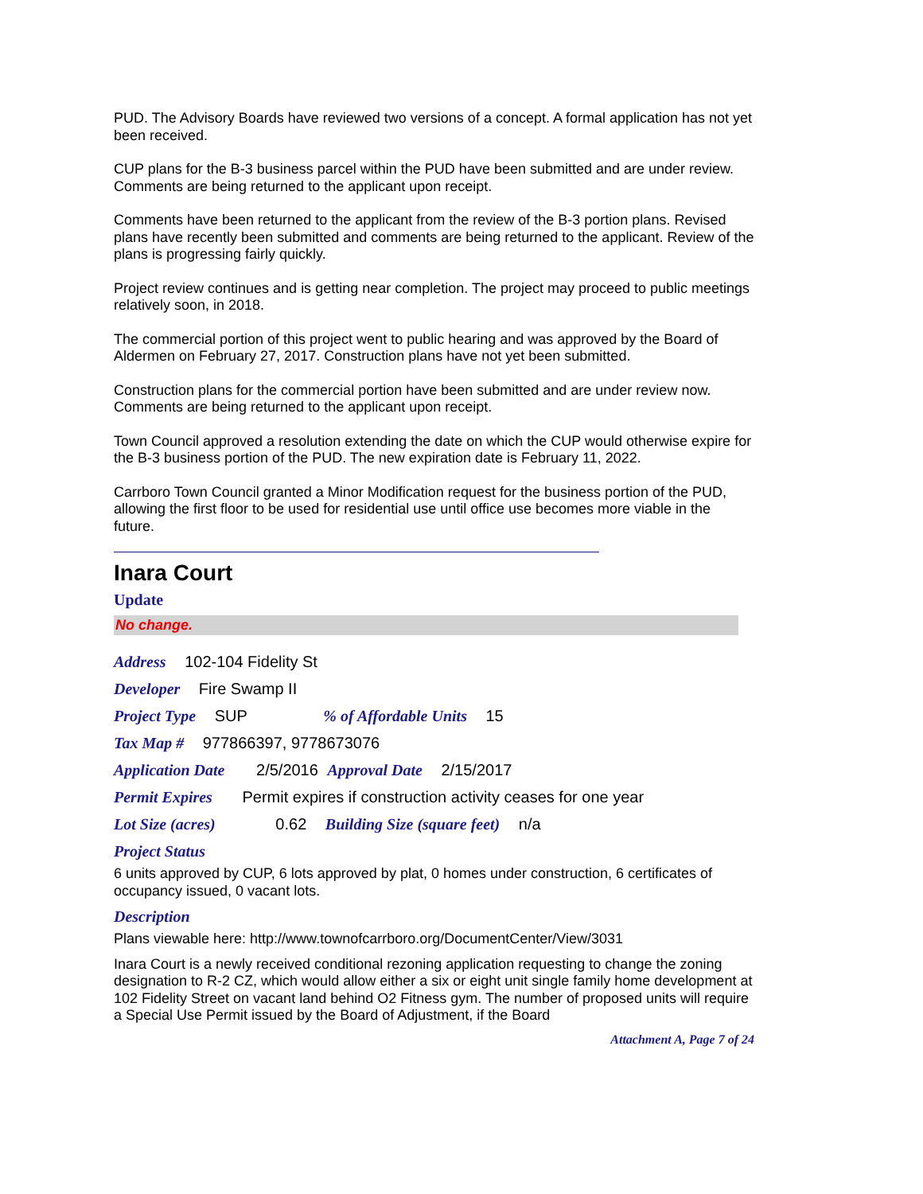PUD. The Advisory Boards have reviewed two versions of a concept. A formal application has not yet been received.
CUP plans for the B-3 business parcel within the PUD have been submitted and are under review. Comments are being returned to the applicant upon receipt.
Comments have been returned to the applicant from the review of the B-3 portion plans. Revised plans have recently been submitted and comments are being returned to the applicant. Review of the plans is progressing fairly quickly.
Project review continues and is getting near completion. The project may proceed to public meetings relatively soon, in 2018.
The commercial portion of this project went to public hearing and was approved by the Board of Aldermen on February 27, 2017. Construction plans have not yet been submitted.
Construction plans for the commercial portion have been submitted and are under review now. Comments are being returned to the applicant upon receipt.
Town Council approved a resolution extending the date on which the CUP would otherwise expire for the B-3 business portion of the PUD. The new expiration date is February 11, 2022.
Carrboro Town Council granted a Minor Modification request for the business portion of the PUD, allowing the first floor to be used for residential use until office use becomes more viable in the future.
Inara Court
Update
No change.
Address 102-104 Fidelity St
Developer Fire Swamp II
Project Type SUP % of Affordable Units 15
Tax Map # 977866397, 9778673076
Application Date 2/5/2016 Approval Date 2/15/2017
Permit Expires Permit expires if construction activity ceases for one year
Lot Size (acres) 0.62 Building Size (square feet) n/a
Project Status
6 units approved by CUP, 6 lots approved by plat, 0 homes under construction, 6 certificates of occupancy issued, 0 vacant lots.
Description
Plans viewable here: http://www.townofcarrboro.org/DocumentCenter/View/3031
Inara Court is a newly received conditional rezoning application requesting to change the zoning designation to R-2 CZ, which would allow either a six or eight unit single family home development at 102 Fidelity Street on vacant land behind O2 Fitness gym. The number of proposed units will require a Special Use Permit issued by the Board of Adjustment, if the Board
Attachment A, Page 7 of 24